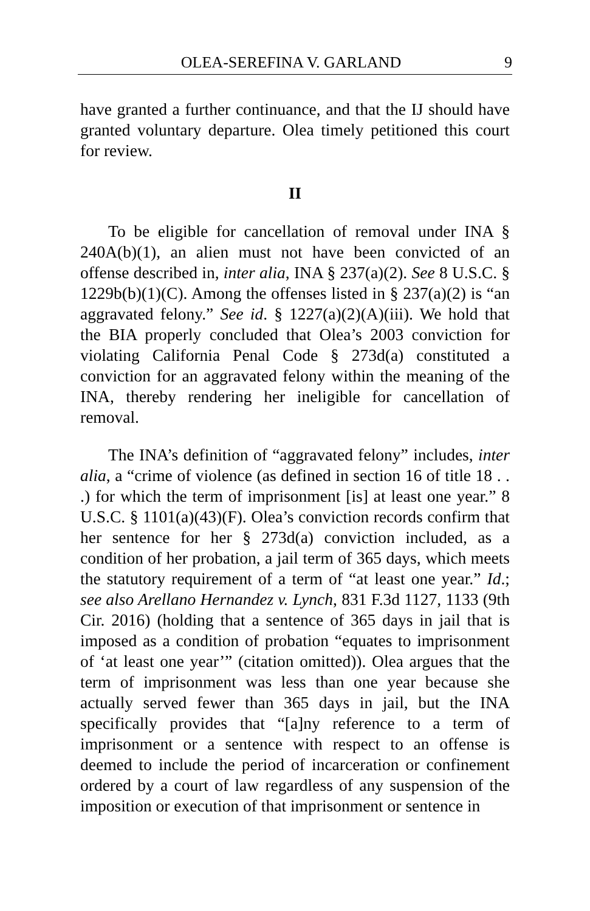OLEA-SEREFINA V. GARLAND 9
have granted a further continuance, and that the IJ should have granted voluntary departure. Olea timely petitioned this court for review.
II
To be eligible for cancellation of removal under INA § 240A(b)(1), an alien must not have been convicted of an offense described in, inter alia, INA § 237(a)(2). See 8 U.S.C. § 1229b(b)(1)(C). Among the offenses listed in § 237(a)(2) is “an aggravated felony.” See id. § 1227(a)(2)(A)(iii). We hold that the BIA properly concluded that Olea’s 2003 conviction for violating California Penal Code § 273d(a) constituted a conviction for an aggravated felony within the meaning of the INA, thereby rendering her ineligible for cancellation of removal.
The INA’s definition of “aggravated felony” includes, inter alia, a “crime of violence (as defined in section 16 of title 18 . . .) for which the term of imprisonment [is] at least one year.” 8 U.S.C. § 1101(a)(43)(F). Olea’s conviction records confirm that her sentence for her § 273d(a) conviction included, as a condition of her probation, a jail term of 365 days, which meets the statutory requirement of a term of “at least one year.” Id.; see also Arellano Hernandez v. Lynch, 831 F.3d 1127, 1133 (9th Cir. 2016) (holding that a sentence of 365 days in jail that is imposed as a condition of probation “equates to imprisonment of ‘at least one year’” (citation omitted)). Olea argues that the term of imprisonment was less than one year because she actually served fewer than 365 days in jail, but the INA specifically provides that “[a]ny reference to a term of imprisonment or a sentence with respect to an offense is deemed to include the period of incarceration or confinement ordered by a court of law regardless of any suspension of the imposition or execution of that imprisonment or sentence in